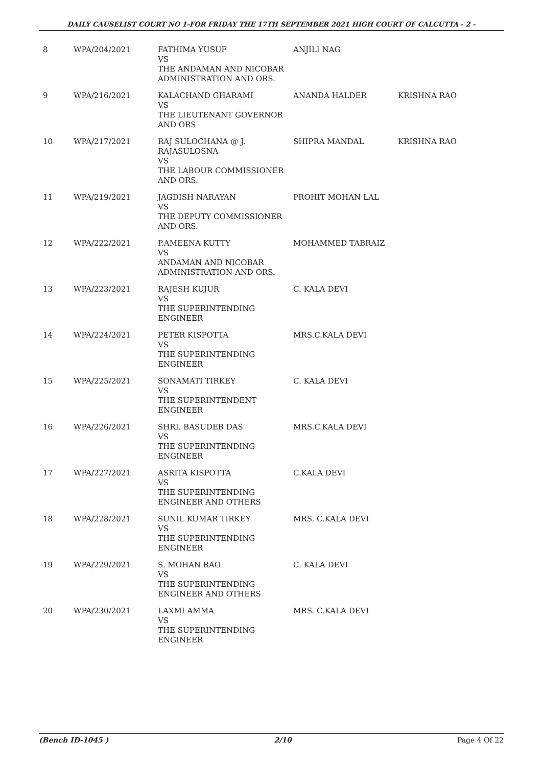DAILY CAUSELIST COURT NO 1-FOR FRIDAY THE 17TH SEPTEMBER 2021 HIGH COURT OF CALCUTTA - 2 -
| 8 | WPA/204/2021 | FATHIMA YUSUF VS THE ANDAMAN AND NICOBAR ADMINISTRATION AND ORS. | ANJILI NAG | |
| 9 | WPA/216/2021 | KALACHAND GHARAMI VS THE LIEUTENANT GOVERNOR AND ORS | ANANDA HALDER | KRISHNA RAO |
| 10 | WPA/217/2021 | RAJ SULOCHANA @ J. RAJASULOSNA VS THE LABOUR COMMISSIONER AND ORS. | SHIPRA MANDAL | KRISHNA RAO |
| 11 | WPA/219/2021 | JAGDISH NARAYAN VS THE DEPUTY COMMISSIONER AND ORS. | PROHIT MOHAN LAL | |
| 12 | WPA/222/2021 | P.AMEENA KUTTY VS ANDAMAN AND NICOBAR ADMINISTRATION AND ORS. | MOHAMMED TABRAIZ | |
| 13 | WPA/223/2021 | RAJESH KUJUR VS THE SUPERINTENDING ENGINEER | C. KALA DEVI | |
| 14 | WPA/224/2021 | PETER KISPOTTA VS THE SUPERINTENDING ENGINEER | MRS.C.KALA DEVI | |
| 15 | WPA/225/2021 | SONAMATI TIRKEY VS THE SUPERINTENDENT ENGINEER | C. KALA DEVI | |
| 16 | WPA/226/2021 | SHRI. BASUDEB DAS VS THE SUPERINTENDING ENGINEER | MRS.C.KALA DEVI | |
| 17 | WPA/227/2021 | ASRITA KISPOTTA VS THE SUPERINTENDING ENGINEER AND OTHERS | C.KALA DEVI | |
| 18 | WPA/228/2021 | SUNIL KUMAR TIRKEY VS THE SUPERINTENDING ENGINEER | MRS. C.KALA DEVI | |
| 19 | WPA/229/2021 | S. MOHAN RAO VS THE SUPERINTENDING ENGINEER AND OTHERS | C. KALA DEVI | |
| 20 | WPA/230/2021 | LAXMI AMMA VS THE SUPERINTENDING ENGINEER | MRS. C.KALA DEVI | |
(Bench ID-1045 ) 2/10 Page 4 Of 22